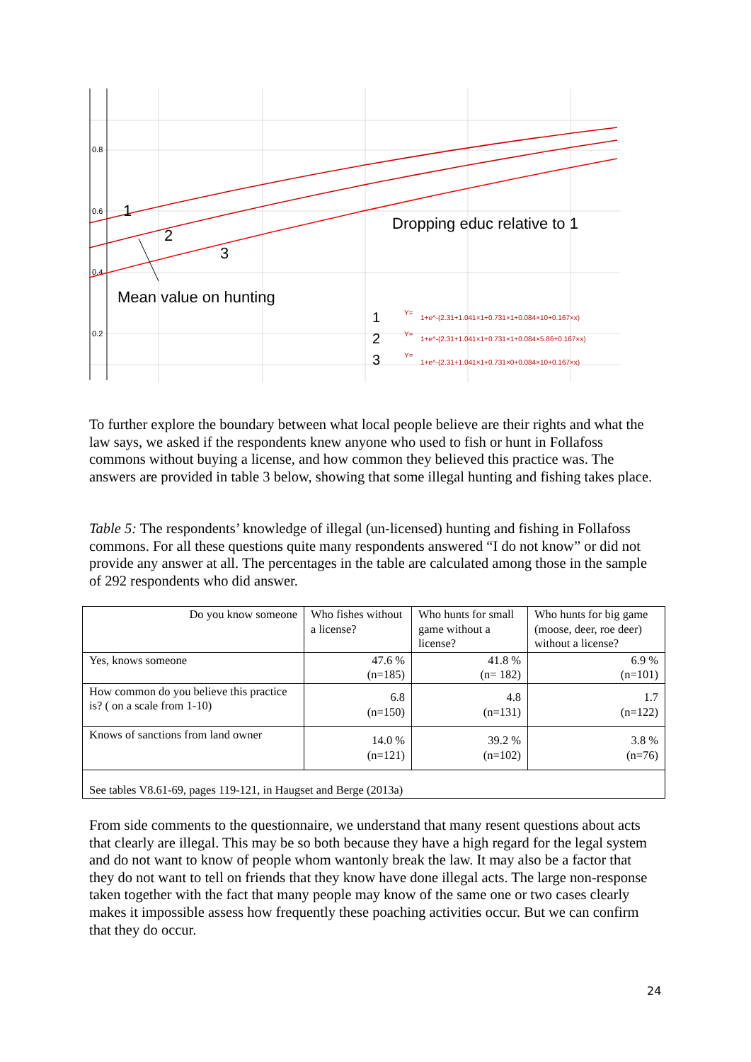0.8
0.6
0.4
0.2
1
2
3
Dropping educ relative to 1
Mean value on hunting
1
2
3
Y=
1+e^-(2.31+1.041×1+0.731×1+0.084×10+0.167×x)
Y=
1+e^-(2.31+1.041×1+0.731×1+0.084×5.86+0.167×x)
Y=
1+e^-(2.31+1.041×1+0.731×0+0.084×10+0.167×x)
To further explore the boundary between what local people believe are their rights and what the law says, we asked if the respondents knew anyone who used to fish or hunt in Follafoss commons without buying a license, and how common they believed this practice was. The answers are provided in table 3 below, showing that some illegal hunting and fishing takes place.
Table 5: The respondents’ knowledge of illegal (un-licensed) hunting and fishing in Follafoss commons. For all these questions quite many respondents answered “I do not know” or did not provide any answer at all. The percentages in the table are calculated among those in the sample of 292 respondents who did answer.
| Do you know someone | Who fishes without a license? | Who hunts for small game without a license? | Who hunts for big game (moose, deer, roe deer) without a license? |
| Yes, knows someone | 47.6 % (n=185) | 41.8 % (n= 182) | 6.9 % (n=101) |
| How common do you believe this practice is? ( on a scale from 1-10) | 6.8 (n=150) | 4.8 (n=131) | 1.7 (n=122) |
| Knows of sanctions from land owner | 14.0 % (n=121) | 39.2 % (n=102) | 3.8 % (n=76) |
| See tables V8.61-69, pages 119-121, in Haugset and Berge (2013a) | | | |
From side comments to the questionnaire, we understand that many resent questions about acts that clearly are illegal. This may be so both because they have a high regard for the legal system and do not want to know of people whom wantonly break the law. It may also be a factor that they do not want to tell on friends that they know have done illegal acts. The large non-response taken together with the fact that many people may know of the same one or two cases clearly makes it impossible assess how frequently these poaching activities occur. But we can confirm that they do occur.
24